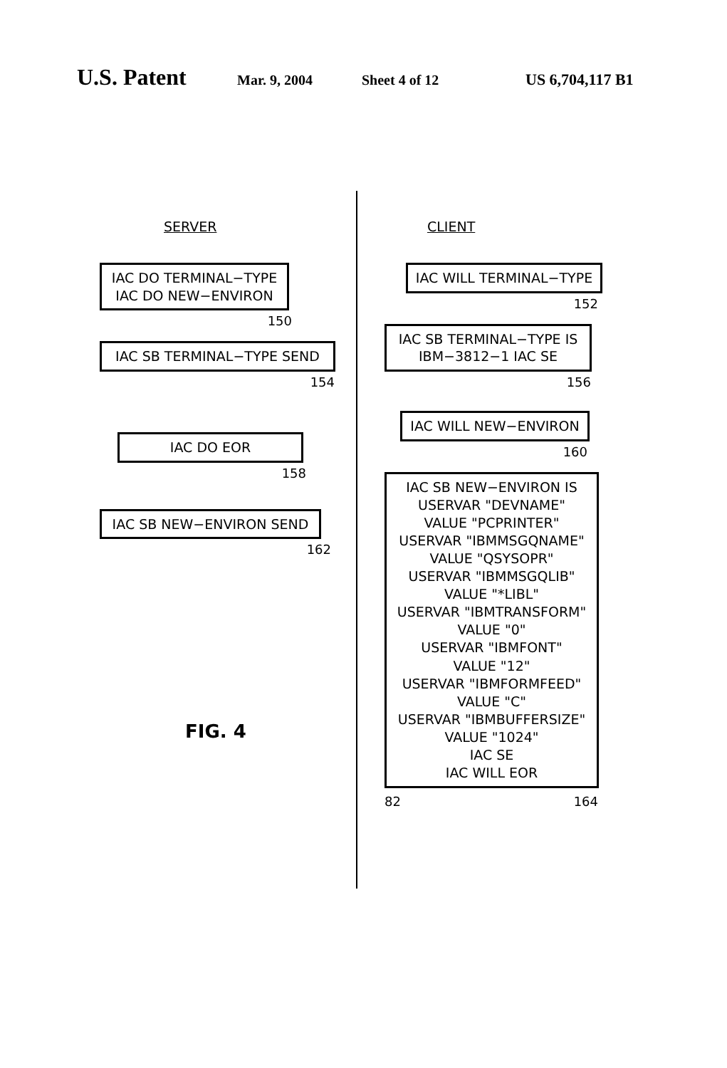U.S. Patent Mar. 9, 2004 Sheet 4 of 12 US 6,704,117 B1
SERVER
IAC DO TERMINAL−TYPE
IAC DO NEW−ENVIRON
150
IAC SB TERMINAL−TYPE SEND
154
IAC DO EOR
158
IAC SB NEW−ENVIRON SEND
162
FIG. 4
CLIENT
IAC WILL TERMINAL−TYPE
152
IAC SB TERMINAL−TYPE IS
IBM−3812−1 IAC SE
156
IAC WILL NEW−ENVIRON
160
IAC SB NEW−ENVIRON IS
USERVAR "DEVNAME"
VALUE "PCPRINTER"
USERVAR "IBMMSGQNAME"
VALUE "QSYSOPR"
USERVAR "IBMMSGQLIB"
VALUE "*LIBL"
USERVAR "IBMTRANSFORM"
VALUE "0"
USERVAR "IBMFONT"
VALUE "12"
USERVAR "IBMFORMFEED"
VALUE "C"
USERVAR "IBMBUFFERSIZE"
VALUE "1024"
IAC SE
IAC WILL EOR
82 164